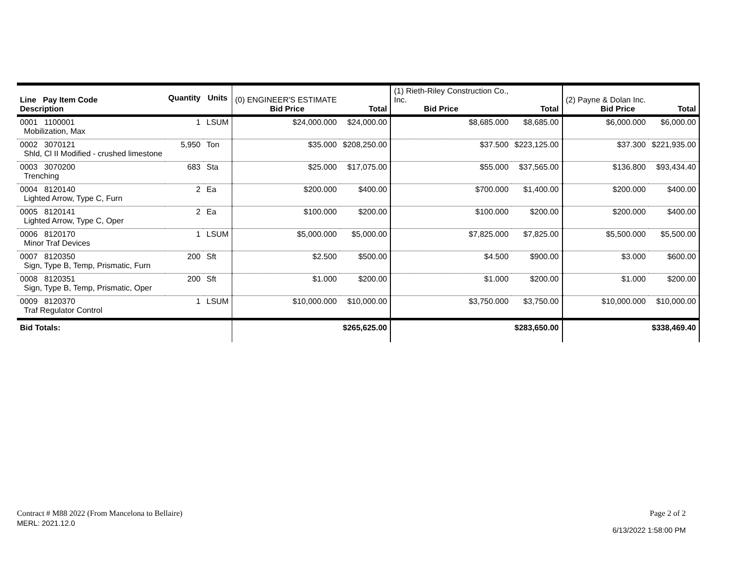| Line Pay Item Code Description | Quantity | Units | (0) ENGINEER'S ESTIMATE Bid Price | Total | (1) Rieth-Riley Construction Co., Inc. Bid Price | Total | (2) Payne & Dolan Inc. Bid Price | Total |
| 0001 1100001 Mobilization, Max | 1 | LSUM | $24,000.000 | $24,000.00 | $8,685.000 | $8,685.00 | $6,000.000 | $6,000.00 |
| 0002 3070121 Shld, Cl II Modified - crushed limestone | 5,950 | Ton | $35.000 | $208,250.00 | $37.500 | $223,125.00 | $37.300 | $221,935.00 |
| 0003 3070200 Trenching | 683 | Sta | $25.000 | $17,075.00 | $55.000 | $37,565.00 | $136.800 | $93,434.40 |
| 0004 8120140 Lighted Arrow, Type C, Furn | 2 | Ea | $200.000 | $400.00 | $700.000 | $1,400.00 | $200.000 | $400.00 |
| 0005 8120141 Lighted Arrow, Type C, Oper | 2 | Ea | $100.000 | $200.00 | $100.000 | $200.00 | $200.000 | $400.00 |
| 0006 8120170 Minor Traf Devices | 1 | LSUM | $5,000.000 | $5,000.00 | $7,825.000 | $7,825.00 | $5,500.000 | $5,500.00 |
| 0007 8120350 Sign, Type B, Temp, Prismatic, Furn | 200 | Sft | $2.500 | $500.00 | $4.500 | $900.00 | $3.000 | $600.00 |
| 0008 8120351 Sign, Type B, Temp, Prismatic, Oper | 200 | Sft | $1.000 | $200.00 | $1.000 | $200.00 | $1.000 | $200.00 |
| 0009 8120370 Traf Regulator Control | 1 | LSUM | $10,000.000 | $10,000.00 | $3,750.000 | $3,750.00 | $10,000.000 | $10,000.00 |
| Bid Totals: | | | | $265,625.00 | | $283,650.00 | | $338,469.40 |
Contract # M88 2022 (From Mancelona to Bellaire)
MERL: 2021.12.0
Page 2 of 2
6/13/2022 1:58:00 PM